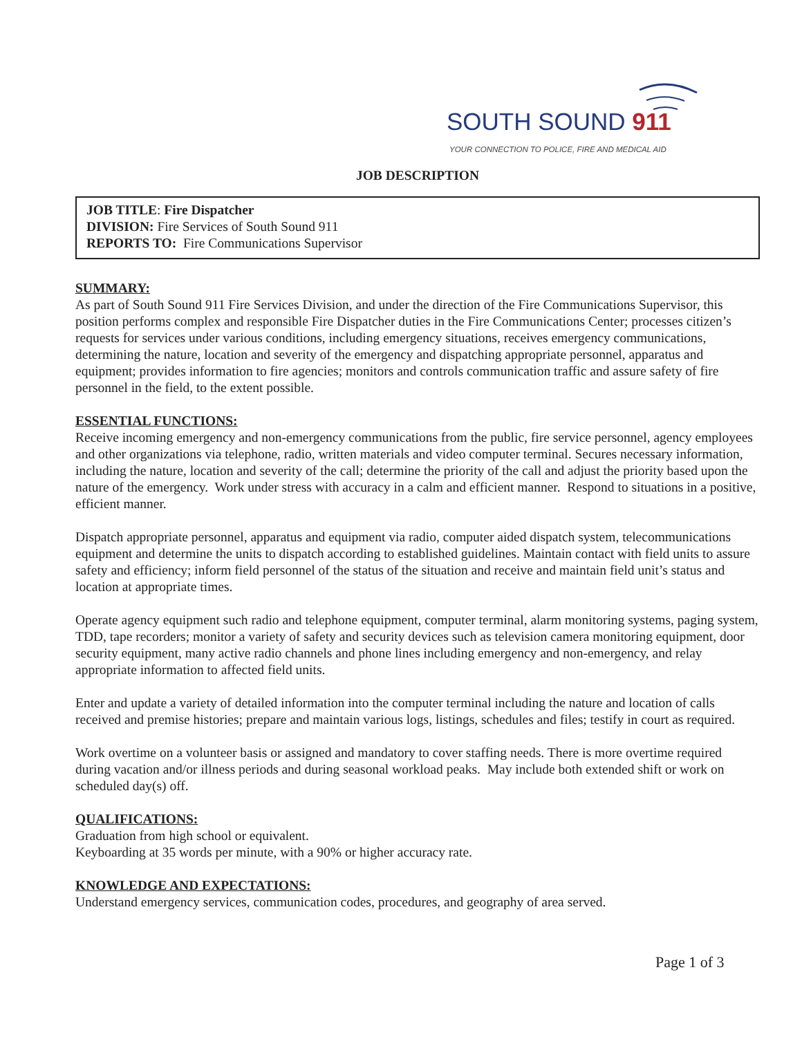SOUTH SOUND 911
YOUR CONNECTION TO POLICE, FIRE AND MEDICAL AID
JOB DESCRIPTION
JOB TITLE: Fire Dispatcher
DIVISION: Fire Services of South Sound 911
REPORTS TO: Fire Communications Supervisor
SUMMARY:
As part of South Sound 911 Fire Services Division, and under the direction of the Fire Communications Supervisor, this position performs complex and responsible Fire Dispatcher duties in the Fire Communications Center; processes citizen’s requests for services under various conditions, including emergency situations, receives emergency communications, determining the nature, location and severity of the emergency and dispatching appropriate personnel, apparatus and equipment; provides information to fire agencies; monitors and controls communication traffic and assure safety of fire personnel in the field, to the extent possible.
ESSENTIAL FUNCTIONS:
Receive incoming emergency and non-emergency communications from the public, fire service personnel, agency employees and other organizations via telephone, radio, written materials and video computer terminal. Secures necessary information, including the nature, location and severity of the call; determine the priority of the call and adjust the priority based upon the nature of the emergency. Work under stress with accuracy in a calm and efficient manner. Respond to situations in a positive, efficient manner.
Dispatch appropriate personnel, apparatus and equipment via radio, computer aided dispatch system, telecommunications equipment and determine the units to dispatch according to established guidelines. Maintain contact with field units to assure safety and efficiency; inform field personnel of the status of the situation and receive and maintain field unit’s status and location at appropriate times.
Operate agency equipment such radio and telephone equipment, computer terminal, alarm monitoring systems, paging system, TDD, tape recorders; monitor a variety of safety and security devices such as television camera monitoring equipment, door security equipment, many active radio channels and phone lines including emergency and non-emergency, and relay appropriate information to affected field units.
Enter and update a variety of detailed information into the computer terminal including the nature and location of calls received and premise histories; prepare and maintain various logs, listings, schedules and files; testify in court as required.
Work overtime on a volunteer basis or assigned and mandatory to cover staffing needs. There is more overtime required during vacation and/or illness periods and during seasonal workload peaks. May include both extended shift or work on scheduled day(s) off.
QUALIFICATIONS:
Graduation from high school or equivalent.
Keyboarding at 35 words per minute, with a 90% or higher accuracy rate.
KNOWLEDGE AND EXPECTATIONS:
Understand emergency services, communication codes, procedures, and geography of area served.
Page 1 of 3